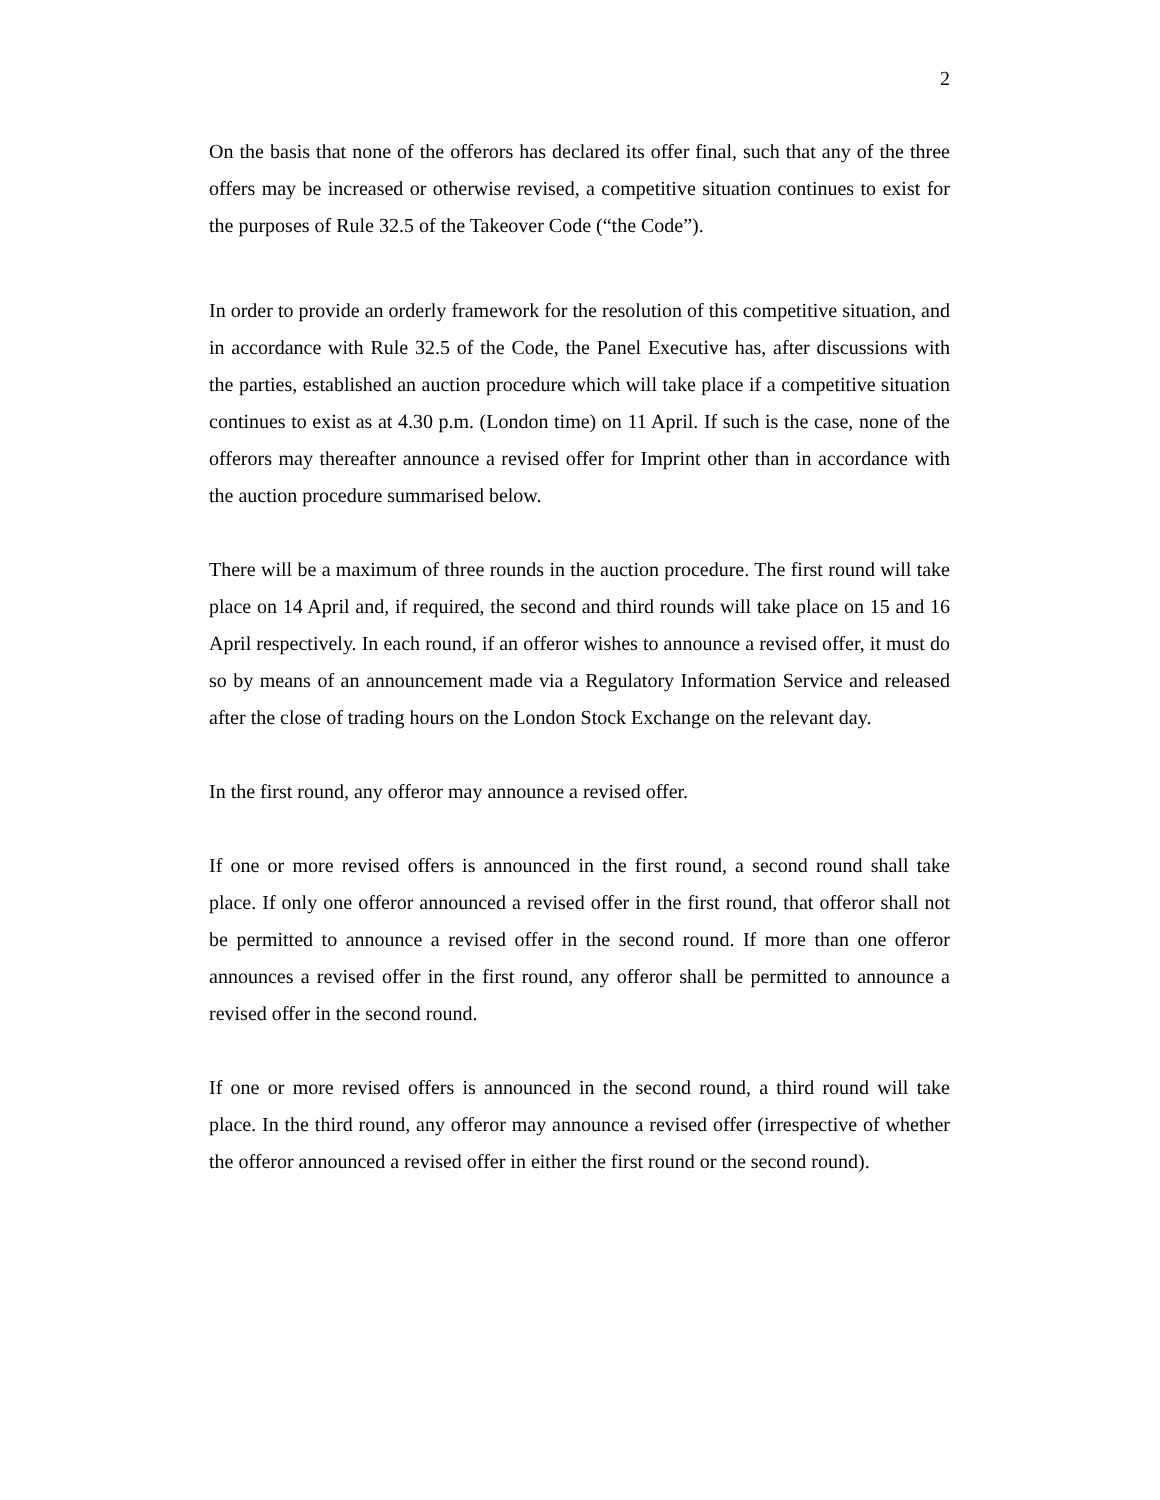2
On the basis that none of the offerors has declared its offer final, such that any of the three offers may be increased or otherwise revised, a competitive situation continues to exist for the purposes of Rule 32.5 of the Takeover Code (“the Code”).
In order to provide an orderly framework for the resolution of this competitive situation, and in accordance with Rule 32.5 of the Code, the Panel Executive has, after discussions with the parties, established an auction procedure which will take place if a competitive situation continues to exist as at 4.30 p.m. (London time) on 11 April. If such is the case, none of the offerors may thereafter announce a revised offer for Imprint other than in accordance with the auction procedure summarised below.
There will be a maximum of three rounds in the auction procedure. The first round will take place on 14 April and, if required, the second and third rounds will take place on 15 and 16 April respectively. In each round, if an offeror wishes to announce a revised offer, it must do so by means of an announcement made via a Regulatory Information Service and released after the close of trading hours on the London Stock Exchange on the relevant day.
In the first round, any offeror may announce a revised offer.
If one or more revised offers is announced in the first round, a second round shall take place. If only one offeror announced a revised offer in the first round, that offeror shall not be permitted to announce a revised offer in the second round. If more than one offeror announces a revised offer in the first round, any offeror shall be permitted to announce a revised offer in the second round.
If one or more revised offers is announced in the second round, a third round will take place. In the third round, any offeror may announce a revised offer (irrespective of whether the offeror announced a revised offer in either the first round or the second round).